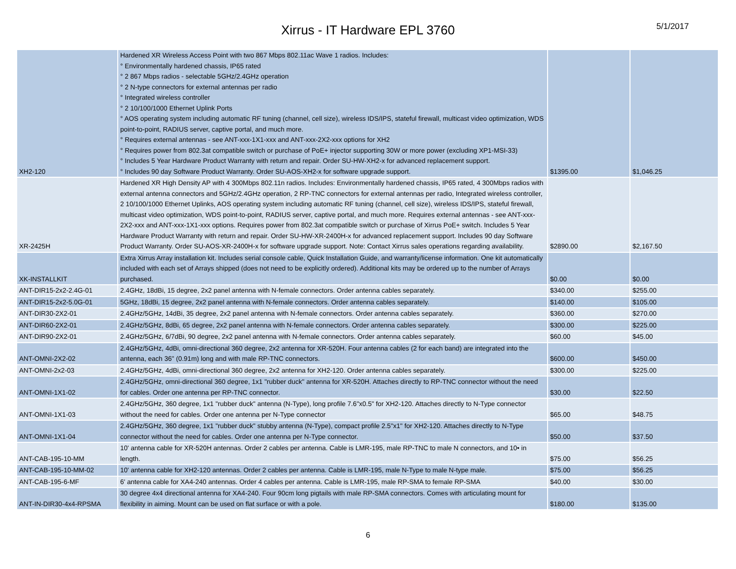Xirrus - IT Hardware EPL 3760
5/1/2017
| XH2-120 | Hardened XR Wireless Access Point with two 867 Mbps 802.11ac Wave 1 radios. Includes: ° Environmentally hardened chassis, IP65 rated ° 2 867 Mbps radios - selectable 5GHz/2.4GHz operation ° 2 N-type connectors for external antennas per radio ° Integrated wireless controller ° 2 10/100/1000 Ethernet Uplink Ports ° AOS operating system including automatic RF tuning (channel, cell size), wireless IDS/IPS, stateful firewall, multicast video optimization, WDS point-to-point, RADIUS server, captive portal, and much more. ° Requires external antennas - see ANT-xxx-1X1-xxx and ANT-xxx-2X2-xxx options for XH2 ° Requires power from 802.3at compatible switch or purchase of PoE+ injector supporting 30W or more power (excluding XP1-MSI-33) ° Includes 5 Year Hardware Product Warranty with return and repair. Order SU-HW-XH2-x for advanced replacement support. ° Includes 90 day Software Product Warranty. Order SU-AOS-XH2-x for software upgrade support. | $1395.00 | $1,046.25 |
| XR-2425H | Hardened XR High Density AP with 4 300Mbps 802.11n radios. Includes: Environmentally hardened chassis, IP65 rated, 4 300Mbps radios with external antenna connectors and 5GHz/2.4GHz operation, 2 RP-TNC connectors for external antennas per radio, Integrated wireless controller, 2 10/100/1000 Ethernet Uplinks, AOS operating system including automatic RF tuning (channel, cell size), wireless IDS/IPS, stateful firewall, multicast video optimization, WDS point-to-point, RADIUS server, captive portal, and much more. Requires external antennas - see ANT-xxx-2X2-xxx and ANT-xxx-1X1-xxx options. Requires power from 802.3at compatible switch or purchase of Xirrus PoE+ switch. Includes 5 Year Hardware Product Warranty with return and repair. Order SU-HW-XR-2400H-x for advanced replacement support. Includes 90 day Software Product Warranty. Order SU-AOS-XR-2400H-x for software upgrade support. Note: Contact Xirrus sales operations regarding availability. | $2890.00 | $2,167.50 |
| XK-INSTALLKIT | Extra Xirrus Array installation kit. Includes serial console cable, Quick Installation Guide, and warranty/license information. One kit automatically included with each set of Arrays shipped (does not need to be explicitly ordered). Additional kits may be ordered up to the number of Arrays purchased. | $0.00 | $0.00 |
| ANT-DIR15-2x2-2.4G-01 | 2.4GHz, 18dBi, 15 degree, 2x2 panel antenna with N-female connectors. Order antenna cables separately. | $340.00 | $255.00 |
| ANT-DIR15-2x2-5.0G-01 | 5GHz, 18dBi, 15 degree, 2x2 panel antenna with N-female connectors. Order antenna cables separately. | $140.00 | $105.00 |
| ANT-DIR30-2X2-01 | 2.4GHz/5GHz, 14dBi, 35 degree, 2x2 panel antenna with N-female connectors. Order antenna cables separately. | $360.00 | $270.00 |
| ANT-DIR60-2X2-01 | 2.4GHz/5GHz, 8dBi, 65 degree, 2x2 panel antenna with N-female connectors. Order antenna cables separately. | $300.00 | $225.00 |
| ANT-DIR90-2X2-01 | 2.4GHz/5GHz, 6/7dBi, 90 degree, 2x2 panel antenna with N-female connectors. Order antenna cables separately. | $60.00 | $45.00 |
| ANT-OMNI-2X2-02 | 2.4GHz/5GHz, 4dBi, omni-directional 360 degree, 2x2 antenna for XR-520H. Four antenna cables (2 for each band) are integrated into the antenna, each 36" (0.91m) long and with male RP-TNC connectors. | $600.00 | $450.00 |
| ANT-OMNI-2x2-03 | 2.4GHz/5GHz, 4dBi, omni-directional 360 degree, 2x2 antenna for XH2-120. Order antenna cables separately. | $300.00 | $225.00 |
| ANT-OMNI-1X1-02 | 2.4GHz/5GHz, omni-directional 360 degree, 1x1 "rubber duck" antenna for XR-520H. Attaches directly to RP-TNC connector without the need for cables. Order one antenna per RP-TNC connector. | $30.00 | $22.50 |
| ANT-OMNI-1X1-03 | 2.4GHz/5GHz, 360 degree, 1x1 "rubber duck" antenna (N-Type), long profile 7.6"x0.5" for XH2-120. Attaches directly to N-Type connector without the need for cables. Order one antenna per N-Type connector | $65.00 | $48.75 |
| ANT-OMNI-1X1-04 | 2.4GHz/5GHz, 360 degree, 1x1 "rubber duck" stubby antenna (N-Type), compact profile 2.5"x1" for XH2-120. Attaches directly to N-Type connector without the need for cables. Order one antenna per N-Type connector. | $50.00 | $37.50 |
| ANT-CAB-195-10-MM | 10' antenna cable for XR-520H antennas. Order 2 cables per antenna. Cable is LMR-195, male RP-TNC to male N connectors, and 10• in length. | $75.00 | $56.25 |
| ANT-CAB-195-10-MM-02 | 10' antenna cable for XH2-120 antennas. Order 2 cables per antenna. Cable is LMR-195, male N-Type to male N-type male. | $75.00 | $56.25 |
| ANT-CAB-195-6-MF | 6' antenna cable for XA4-240 antennas. Order 4 cables per antenna. Cable is LMR-195, male RP-SMA to female RP-SMA | $40.00 | $30.00 |
| ANT-IN-DIR30-4x4-RPSMA | 30 degree 4x4 directional antenna for XA4-240. Four 90cm long pigtails with male RP-SMA connectors. Comes with articulating mount for flexibility in aiming. Mount can be used on flat surface or with a pole. | $180.00 | $135.00 |
6